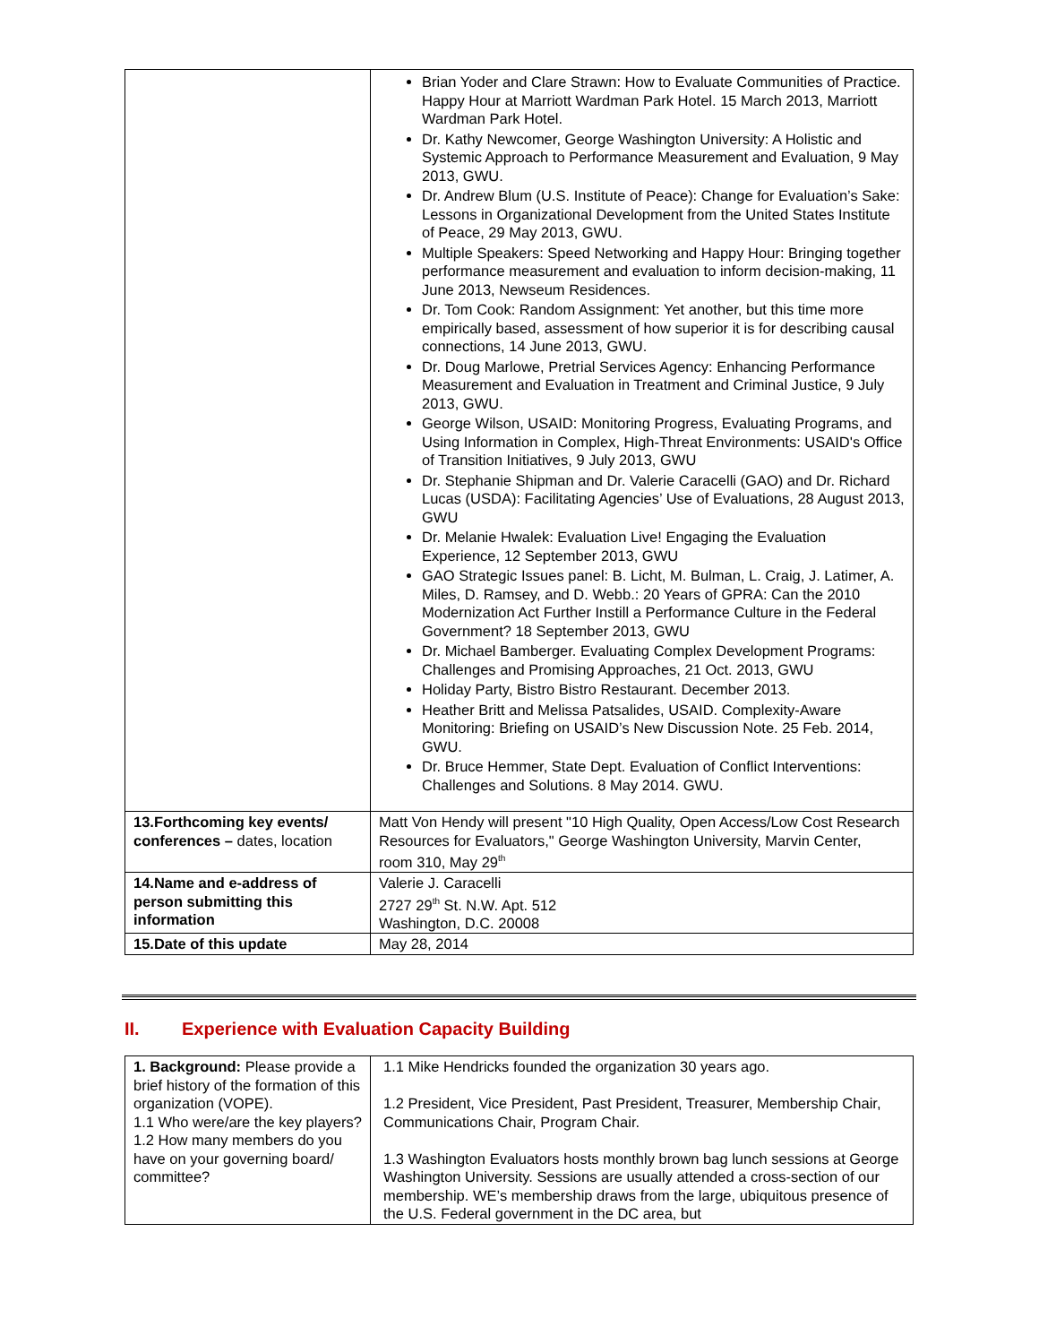| | Brian Yoder and Clare Strawn: How to Evaluate Communities of Practice. Happy Hour at Marriott Wardman Park Hotel. 15 March 2013, Marriott Wardman Park Hotel. Dr. Kathy Newcomer, George Washington University: A Holistic and Systemic Approach to Performance Measurement and Evaluation, 9 May 2013, GWU. Dr. Andrew Blum (U.S. Institute of Peace): Change for Evaluation’s Sake: Lessons in Organizational Development from the United States Institute of Peace, 29 May 2013, GWU. Multiple Speakers: Speed Networking and Happy Hour: Bringing together performance measurement and evaluation to inform decision-making, 11 June 2013, Newseum Residences. Dr. Tom Cook: Random Assignment: Yet another, but this time more empirically based, assessment of how superior it is for describing causal connections, 14 June 2013, GWU. Dr. Doug Marlowe, Pretrial Services Agency: Enhancing Performance Measurement and Evaluation in Treatment and Criminal Justice, 9 July 2013, GWU. George Wilson, USAID: Monitoring Progress, Evaluating Programs, and Using Information in Complex, High-Threat Environments: USAID's Office of Transition Initiatives, 9 July 2013, GWU Dr. Stephanie Shipman and Dr. Valerie Caracelli (GAO) and Dr. Richard Lucas (USDA): Facilitating Agencies’ Use of Evaluations, 28 August 2013, GWU Dr. Melanie Hwalek: Evaluation Live! Engaging the Evaluation Experience, 12 September 2013, GWU GAO Strategic Issues panel: B. Licht, M. Bulman, L. Craig, J. Latimer, A. Miles, D. Ramsey, and D. Webb.: 20 Years of GPRA: Can the 2010 Modernization Act Further Instill a Performance Culture in the Federal Government? 18 September 2013, GWU Dr. Michael Bamberger. Evaluating Complex Development Programs: Challenges and Promising Approaches, 21 Oct. 2013, GWU Holiday Party, Bistro Bistro Restaurant. December 2013. Heather Britt and Melissa Patsalides, USAID. Complexity-Aware Monitoring: Briefing on USAID’s New Discussion Note. 25 Feb. 2014, GWU. Dr. Bruce Hemmer, State Dept. Evaluation of Conflict Interventions: Challenges and Solutions. 8 May 2014. GWU. |
| 13.Forthcoming key events/ conferences – dates, location | Matt Von Hendy will present "10 High Quality, Open Access/Low Cost Research Resources for Evaluators," George Washington University, Marvin Center, room 310, May 29<sup>th</sup> |
| 14.Name and e-address of person submitting this information | Valerie J. Caracelli 2727 29<sup>th</sup> St. N.W. Apt. 512 Washington, D.C. 20008 |
| 15.Date of this update | May 28, 2014 |
II. Experience with Evaluation Capacity Building
| 1. Background: Please provide a brief history of the formation of this organization (VOPE). 1.1 Who were/are the key players? 1.2 How many members do you have on your governing board/ committee? | 1.1 Mike Hendricks founded the organization 30 years ago. 1.2 President, Vice President, Past President, Treasurer, Membership Chair, Communications Chair, Program Chair. 1.3 Washington Evaluators hosts monthly brown bag lunch sessions at George Washington University. Sessions are usually attended a cross-section of our membership. WE’s membership draws from the large, ubiquitous presence of the U.S. Federal government in the DC area, but |